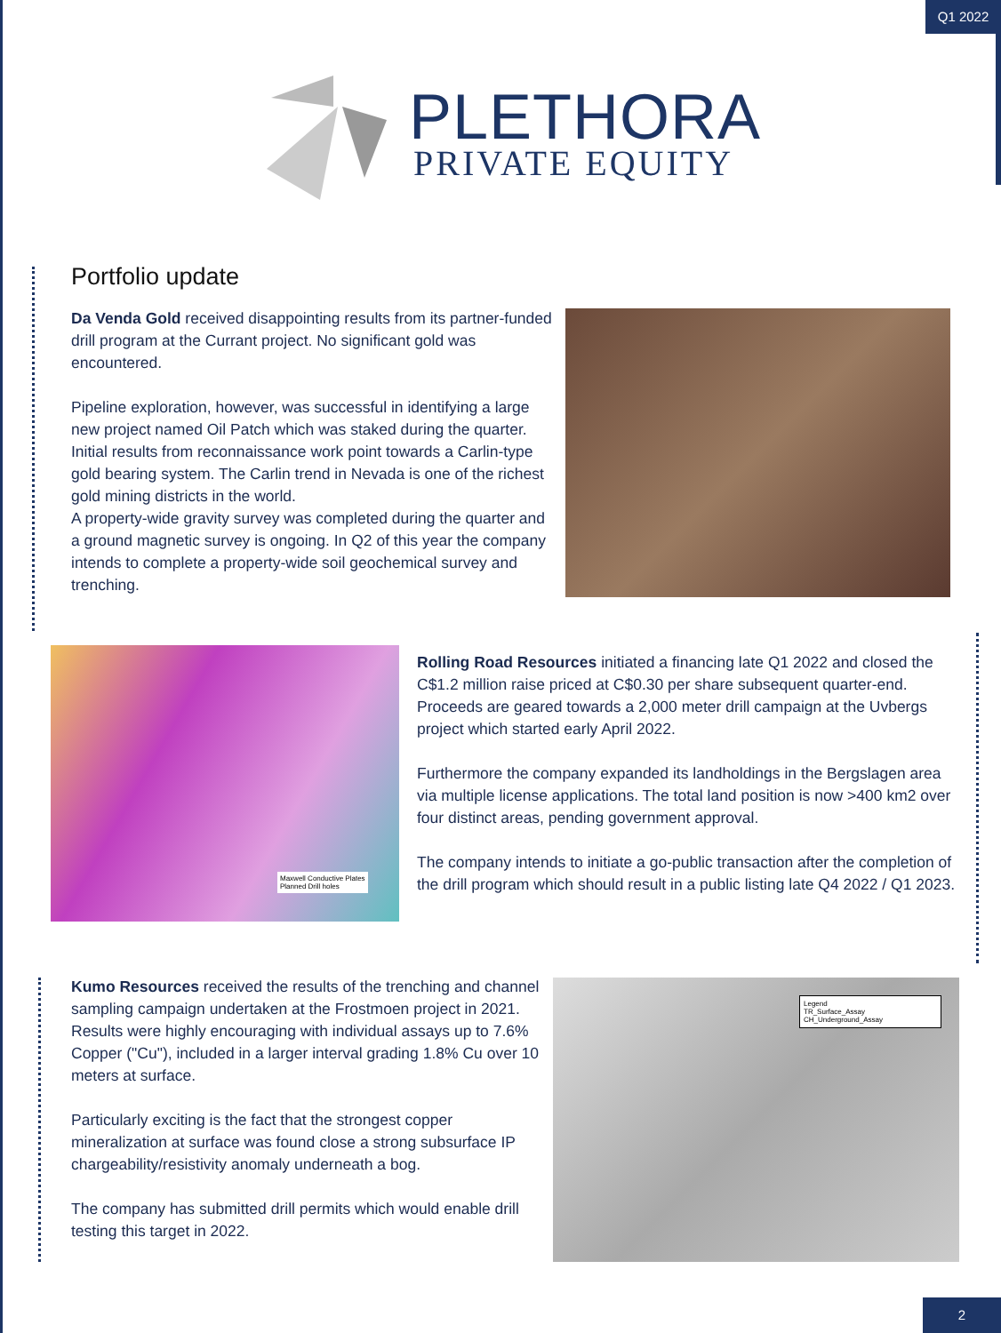Q1 2022
PLETHORA
PRIVATE EQUITY
Portfolio update
Da Venda Gold received disappointing results from its partner-funded drill program at the Currant project. No significant gold was encountered.
Pipeline exploration, however, was successful in identifying a large new project named Oil Patch which was staked during the quarter. Initial results from reconnaissance work point towards a Carlin-type gold bearing system. The Carlin trend in Nevada is one of the richest gold mining districts in the world.
A property-wide gravity survey was completed during the quarter and a ground magnetic survey is ongoing. In Q2 of this year the company intends to complete a property-wide soil geochemical survey and trenching.
Maxwell Conductive Plates
Planned Drill holes
Rolling Road Resources initiated a financing late Q1 2022 and closed the C$1.2 million raise priced at C$0.30 per share subsequent quarter-end. Proceeds are geared towards a 2,000 meter drill campaign at the Uvbergs project which started early April 2022.
Furthermore the company expanded its landholdings in the Bergslagen area via multiple license applications. The total land position is now >400 km2 over four distinct areas, pending government approval.
The company intends to initiate a go-public transaction after the completion of the drill program which should result in a public listing late Q4 2022 / Q1 2023.
Kumo Resources received the results of the trenching and channel sampling campaign undertaken at the Frostmoen project in 2021. Results were highly encouraging with individual assays up to 7.6% Copper ("Cu"), included in a larger interval grading 1.8% Cu over 10 meters at surface.
Particularly exciting is the fact that the strongest copper mineralization at surface was found close a strong subsurface IP chargeability/resistivity anomaly underneath a bog.
The company has submitted drill permits which would enable drill testing this target in 2022.
Legend
TR_Surface_Assay CH_Underground_Assay
2